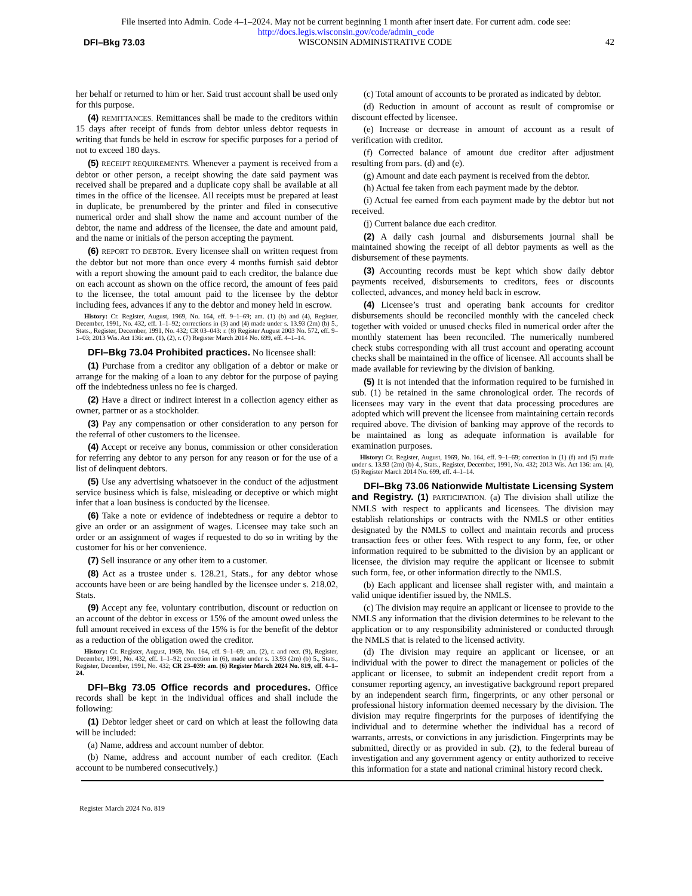File inserted into Admin. Code 4–1–2024. May not be current beginning 1 month after insert date. For current adm. code see:
http://docs.legis.wisconsin.gov/code/admin_code
DFI–Bkg 73.03 WISCONSIN ADMINISTRATIVE CODE 42
her behalf or returned to him or her. Said trust account shall be used only for this purpose.
(4) REMITTANCES. Remittances shall be made to the creditors within 15 days after receipt of funds from debtor unless debtor requests in writing that funds be held in escrow for specific purposes for a period of not to exceed 180 days.
(5) RECEIPT REQUIREMENTS. Whenever a payment is received from a debtor or other person, a receipt showing the date said payment was received shall be prepared and a duplicate copy shall be available at all times in the office of the licensee. All receipts must be prepared at least in duplicate, be prenumbered by the printer and filed in consecutive numerical order and shall show the name and account number of the debtor, the name and address of the licensee, the date and amount paid, and the name or initials of the person accepting the payment.
(6) REPORT TO DEBTOR. Every licensee shall on written request from the debtor but not more than once every 4 months furnish said debtor with a report showing the amount paid to each creditor, the balance due on each account as shown on the office record, the amount of fees paid to the licensee, the total amount paid to the licensee by the debtor including fees, advances if any to the debtor and money held in escrow.
History: Cr. Register, August, 1969, No. 164, eff. 9–1–69; am. (1) (b) and (4), Register, December, 1991, No. 432, eff. 1–1–92; corrections in (3) and (4) made under s. 13.93 (2m) (b) 5., Stats., Register, December, 1991, No. 432; CR 03–043: r. (8) Register August 2003 No. 572, eff. 9–1–03; 2013 Wis. Act 136: am. (1), (2), r. (7) Register March 2014 No. 699, eff. 4–1–14.
DFI–Bkg 73.04 Prohibited practices. No licensee shall:
(1) Purchase from a creditor any obligation of a debtor or make or arrange for the making of a loan to any debtor for the purpose of paying off the indebtedness unless no fee is charged.
(2) Have a direct or indirect interest in a collection agency either as owner, partner or as a stockholder.
(3) Pay any compensation or other consideration to any person for the referral of other customers to the licensee.
(4) Accept or receive any bonus, commission or other consideration for referring any debtor to any person for any reason or for the use of a list of delinquent debtors.
(5) Use any advertising whatsoever in the conduct of the adjustment service business which is false, misleading or deceptive or which might infer that a loan business is conducted by the licensee.
(6) Take a note or evidence of indebtedness or require a debtor to give an order or an assignment of wages. Licensee may take such an order or an assignment of wages if requested to do so in writing by the customer for his or her convenience.
(7) Sell insurance or any other item to a customer.
(8) Act as a trustee under s. 128.21, Stats., for any debtor whose accounts have been or are being handled by the licensee under s. 218.02, Stats.
(9) Accept any fee, voluntary contribution, discount or reduction on an account of the debtor in excess or 15% of the amount owed unless the full amount received in excess of the 15% is for the benefit of the debtor as a reduction of the obligation owed the creditor.
History: Cr. Register, August, 1969, No. 164, eff. 9–1–69; am. (2), r. and recr. (9), Register, December, 1991, No. 432, eff. 1–1–92; correction in (6), made under s. 13.93 (2m) (b) 5., Stats., Register, December, 1991, No. 432; CR 23–039: am. (6) Register March 2024 No. 819, eff. 4–1–24.
DFI–Bkg 73.05 Office records and procedures. Office records shall be kept in the individual offices and shall include the following:
(1) Debtor ledger sheet or card on which at least the following data will be included:
(a) Name, address and account number of debtor.
(b) Name, address and account number of each creditor. (Each account to be numbered consecutively.)
(c) Total amount of accounts to be prorated as indicated by debtor.
(d) Reduction in amount of account as result of compromise or discount effected by licensee.
(e) Increase or decrease in amount of account as a result of verification with creditor.
(f) Corrected balance of amount due creditor after adjustment resulting from pars. (d) and (e).
(g) Amount and date each payment is received from the debtor.
(h) Actual fee taken from each payment made by the debtor.
(i) Actual fee earned from each payment made by the debtor but not received.
(j) Current balance due each creditor.
(2) A daily cash journal and disbursements journal shall be maintained showing the receipt of all debtor payments as well as the disbursement of these payments.
(3) Accounting records must be kept which show daily debtor payments received, disbursements to creditors, fees or discounts collected, advances, and money held back in escrow.
(4) Licensee’s trust and operating bank accounts for creditor disbursements should be reconciled monthly with the canceled check together with voided or unused checks filed in numerical order after the monthly statement has been reconciled. The numerically numbered check stubs corresponding with all trust account and operating account checks shall be maintained in the office of licensee. All accounts shall be made available for reviewing by the division of banking.
(5) It is not intended that the information required to be furnished in sub. (1) be retained in the same chronological order. The records of licensees may vary in the event that data processing procedures are adopted which will prevent the licensee from maintaining certain records required above. The division of banking may approve of the records to be maintained as long as adequate information is available for examination purposes.
History: Cr. Register, August, 1969, No. 164, eff. 9–1–69; correction in (1) (f) and (5) made under s. 13.93 (2m) (b) 4., Stats., Register, December, 1991, No. 432; 2013 Wis. Act 136: am. (4), (5) Register March 2014 No. 699, eff. 4–1–14.
DFI–Bkg 73.06 Nationwide Multistate Licensing System and Registry. (1) PARTICIPATION. (a) The division shall utilize the NMLS with respect to applicants and licensees. The division may establish relationships or contracts with the NMLS or other entities designated by the NMLS to collect and maintain records and process transaction fees or other fees. With respect to any form, fee, or other information required to be submitted to the division by an applicant or licensee, the division may require the applicant or licensee to submit such form, fee, or other information directly to the NMLS.
(b) Each applicant and licensee shall register with, and maintain a valid unique identifier issued by, the NMLS.
(c) The division may require an applicant or licensee to provide to the NMLS any information that the division determines to be relevant to the application or to any responsibility administered or conducted through the NMLS that is related to the licensed activity.
(d) The division may require an applicant or licensee, or an individual with the power to direct the management or policies of the applicant or licensee, to submit an independent credit report from a consumer reporting agency, an investigative background report prepared by an independent search firm, fingerprints, or any other personal or professional history information deemed necessary by the division. The division may require fingerprints for the purposes of identifying the individual and to determine whether the individual has a record of warrants, arrests, or convictions in any jurisdiction. Fingerprints may be submitted, directly or as provided in sub. (2), to the federal bureau of investigation and any government agency or entity authorized to receive this information for a state and national criminal history record check.
Register March 2024 No. 819